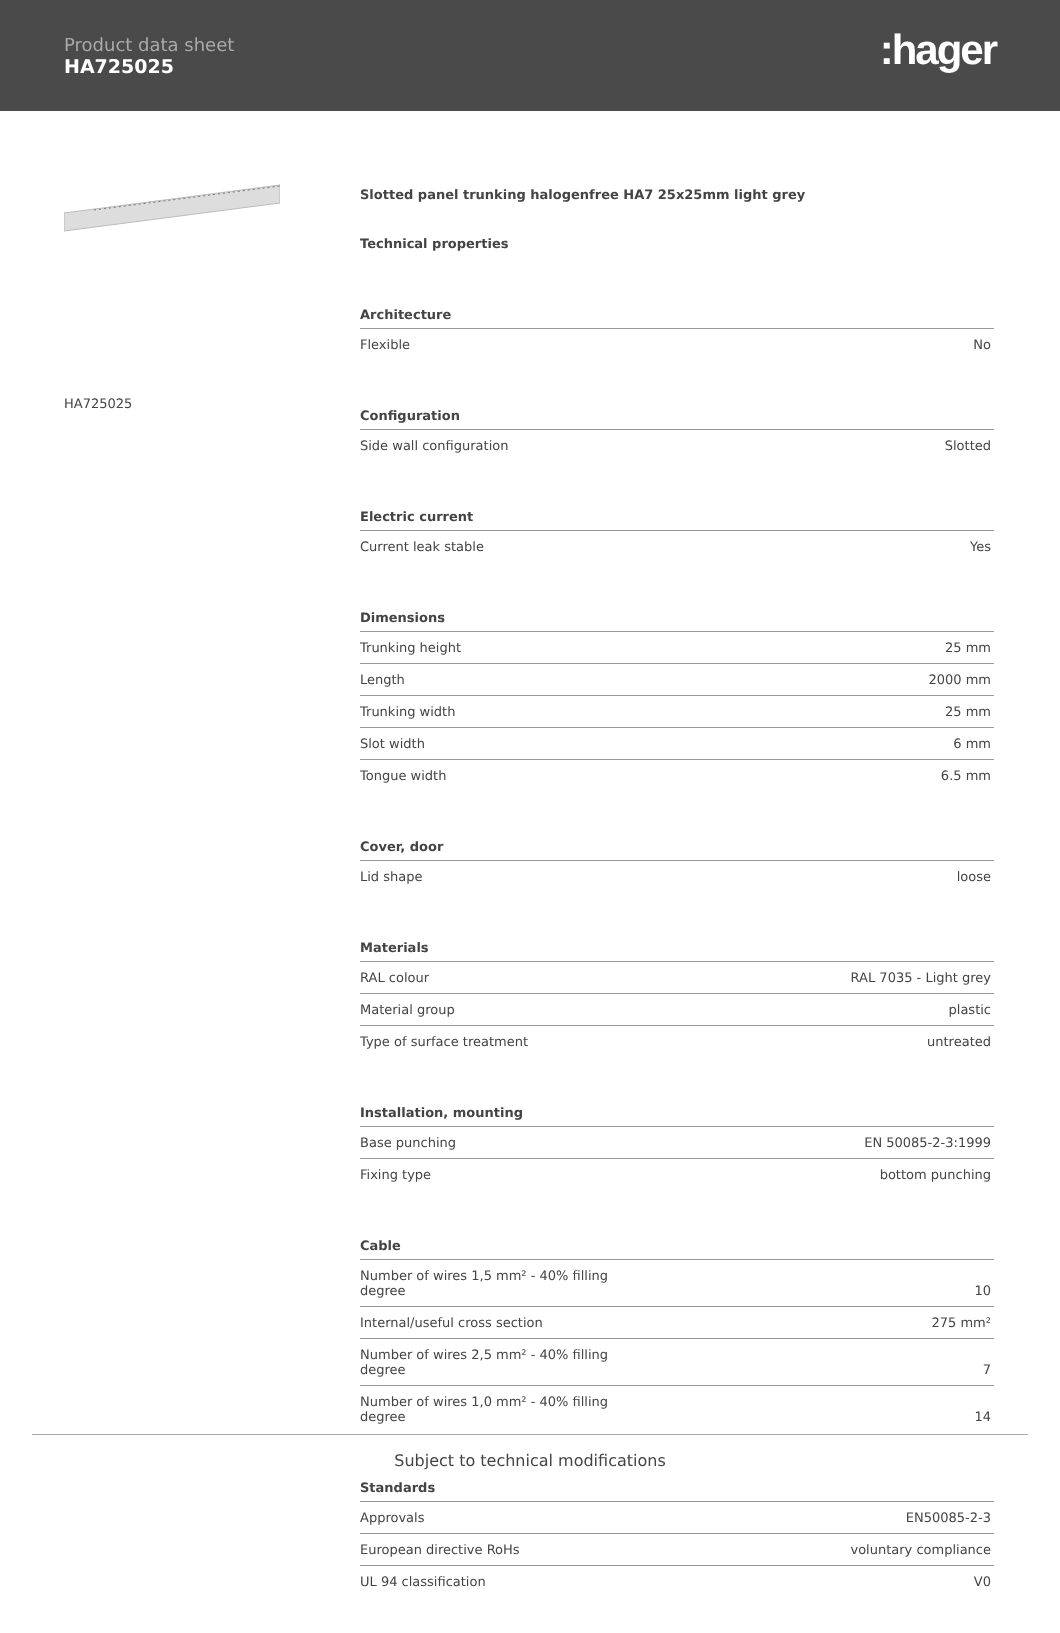Product data sheet
HA725025
:hager
HA725025
Slotted panel trunking halogenfree HA7 25x25mm light grey
Technical properties
Architecture
| Flexible | No |
Configuration
| Side wall configuration | Slotted |
Electric current
| Current leak stable | Yes |
Dimensions
| Trunking height | 25 mm |
| Length | 2000 mm |
| Trunking width | 25 mm |
| Slot width | 6 mm |
| Tongue width | 6.5 mm |
Cover, door
| Lid shape | loose |
Materials
| RAL colour | RAL 7035 - Light grey |
| Material group | plastic |
| Type of surface treatment | untreated |
Installation, mounting
| Base punching | EN 50085-2-3:1999 |
| Fixing type | bottom punching |
Cable
| Number of wires 1,5 mm² - 40% filling degree | 10 |
| Internal/useful cross section | 275 mm² |
| Number of wires 2,5 mm² - 40% filling degree | 7 |
| Number of wires 1,0 mm² - 40% filling degree | 14 |
Standards
| Approvals | EN50085-2-3 |
| European directive RoHs | voluntary compliance |
| UL 94 classification | V0 |
Subject to technical modifications